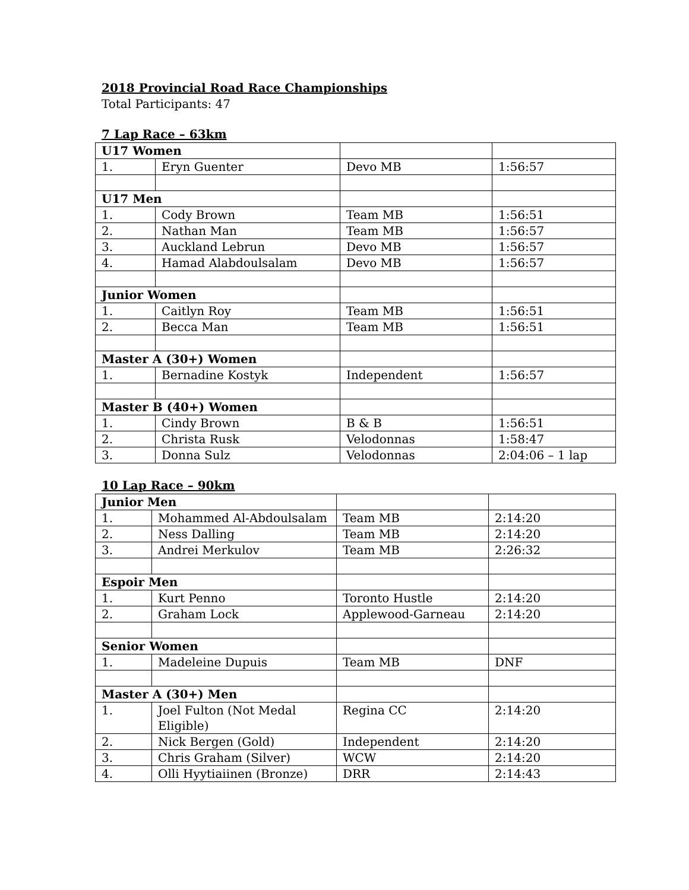2018 Provincial Road Race Championships
Total Participants: 47
7 Lap Race – 63km
| U17 Women | | | |
| 1. | Eryn Guenter | Devo MB | 1:56:57 |
| U17 Men | | | |
| 1. | Cody Brown | Team MB | 1:56:51 |
| 2. | Nathan Man | Team MB | 1:56:57 |
| 3. | Auckland Lebrun | Devo MB | 1:56:57 |
| 4. | Hamad Alabdoulsalam | Devo MB | 1:56:57 |
| Junior Women | | | |
| 1. | Caitlyn Roy | Team MB | 1:56:51 |
| 2. | Becca Man | Team MB | 1:56:51 |
| Master A (30+) Women | | | |
| 1. | Bernadine Kostyk | Independent | 1:56:57 |
| Master B (40+) Women | | | |
| 1. | Cindy Brown | B & B | 1:56:51 |
| 2. | Christa Rusk | Velodonnas | 1:58:47 |
| 3. | Donna Sulz | Velodonnas | 2:04:06 – 1 lap |
10 Lap Race – 90km
| Junior Men | | | |
| 1. | Mohammed Al-Abdoulsalam | Team MB | 2:14:20 |
| 2. | Ness Dalling | Team MB | 2:14:20 |
| 3. | Andrei Merkulov | Team MB | 2:26:32 |
| Espoir Men | | | |
| 1. | Kurt Penno | Toronto Hustle | 2:14:20 |
| 2. | Graham Lock | Applewood-Garneau | 2:14:20 |
| Senior Women | | | |
| 1. | Madeleine Dupuis | Team MB | DNF |
| Master A (30+) Men | | | |
| 1. | Joel Fulton (Not Medal Eligible) | Regina CC | 2:14:20 |
| 2. | Nick Bergen (Gold) | Independent | 2:14:20 |
| 3. | Chris Graham (Silver) | WCW | 2:14:20 |
| 4. | Olli Hyytiaiinen (Bronze) | DRR | 2:14:43 |